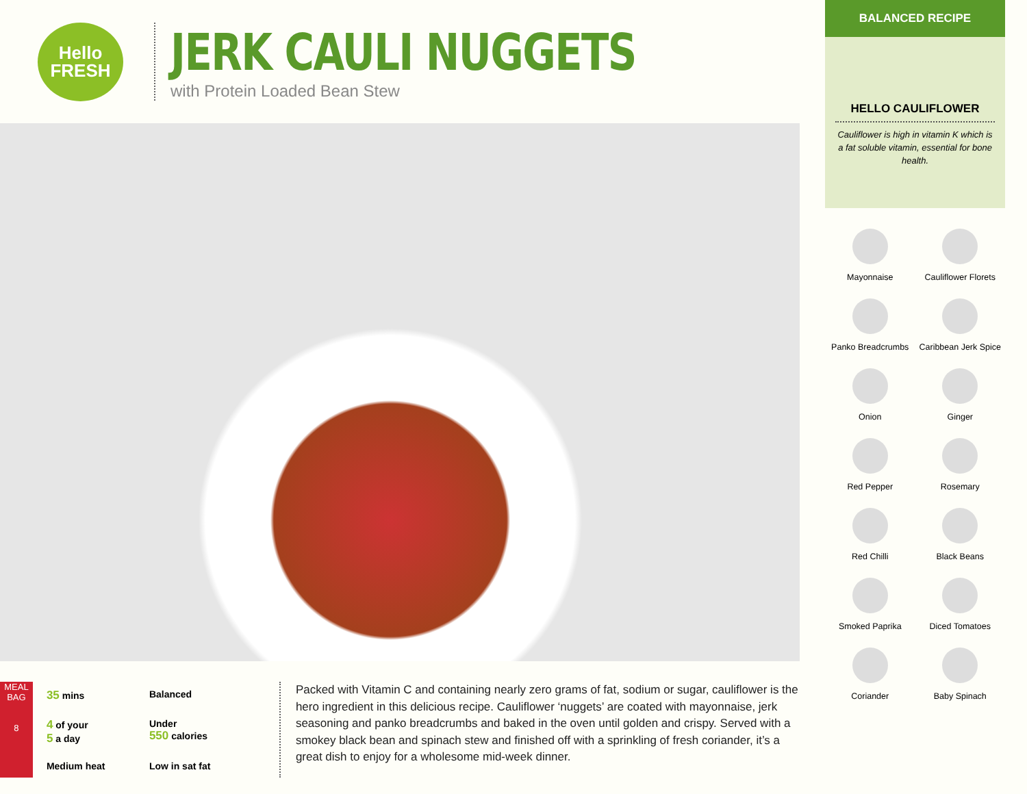Hello
FRESH
JERK CAULI NUGGETS
with Protein Loaded Bean Stew
MEAL BAG
8
35 mins
Balanced
4 of your
5 a day
Under
550 calories
Medium heat
Low in sat fat
Packed with Vitamin C and containing nearly zero grams of fat, sodium or sugar, cauliflower is the hero ingredient in this delicious recipe. Cauliflower ‘nuggets’ are coated with mayonnaise, jerk seasoning and panko breadcrumbs and baked in the oven until golden and crispy. Served with a smokey black bean and spinach stew and finished off with a sprinkling of fresh coriander, it’s a great dish to enjoy for a wholesome mid-week dinner.
BALANCED RECIPE
HELLO CAULIFLOWER
Cauliflower is high in vitamin K which is a fat soluble vitamin, essential for bone health.
Mayonnaise
Cauliflower Florets
Panko Breadcrumbs
Caribbean Jerk Spice
Onion
Ginger
Red Pepper
Rosemary
Red Chilli
Black Beans
Smoked Paprika
Diced Tomatoes
Coriander
Baby Spinach